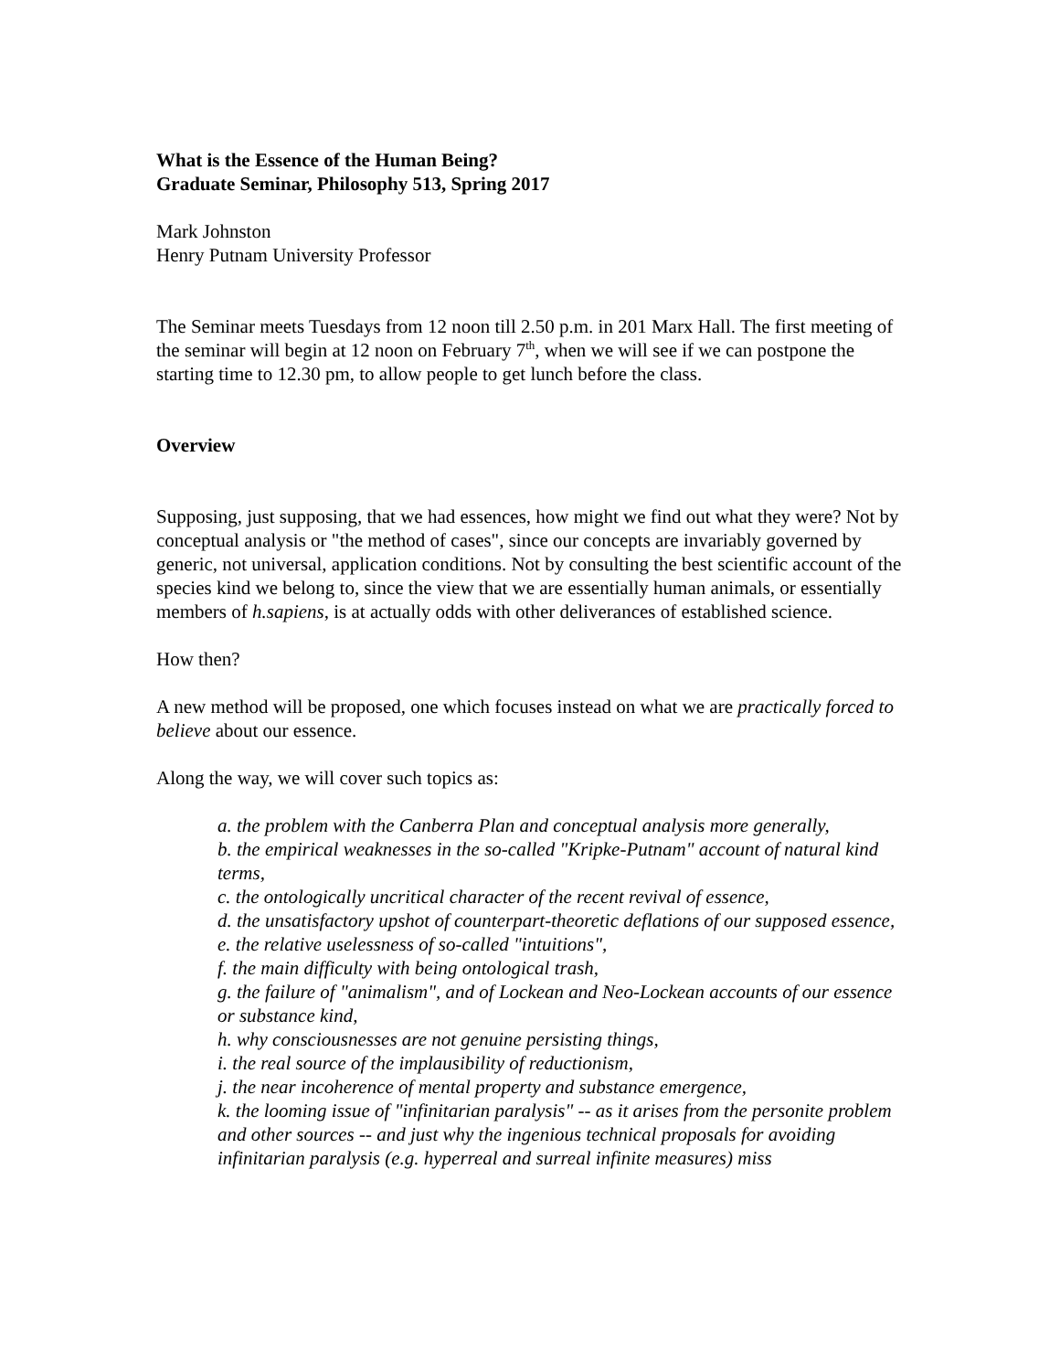What is the Essence of the Human Being?
Graduate Seminar, Philosophy 513, Spring 2017
Mark Johnston
Henry Putnam University Professor
The Seminar meets Tuesdays from 12 noon till 2.50 p.m. in 201 Marx Hall. The first meeting of the seminar will begin at 12 noon on February 7<sup>th</sup>, when we will see if we can postpone the starting time to 12.30 pm, to allow people to get lunch before the class.
Overview
Supposing, just supposing, that we had essences, how might we find out what they were? Not by conceptual analysis or "the method of cases", since our concepts are invariably governed by generic, not universal, application conditions. Not by consulting the best scientific account of the species kind we belong to, since the view that we are essentially human animals, or essentially members of h.sapiens, is at actually odds with other deliverances of established science.
How then?
A new method will be proposed, one which focuses instead on what we are practically forced to believe about our essence.
Along the way, we will cover such topics as:
a. the problem with the Canberra Plan and conceptual analysis more generally,
b. the empirical weaknesses in the so-called "Kripke-Putnam" account of natural kind terms,
c. the ontologically uncritical character of the recent revival of essence,
d. the unsatisfactory upshot of counterpart-theoretic deflations of our supposed essence,
e. the relative uselessness of so-called "intuitions",
f. the main difficulty with being ontological trash,
g. the failure of "animalism", and of Lockean and Neo-Lockean accounts of our essence or substance kind,
h. why consciousnesses are not genuine persisting things,
i. the real source of the implausibility of reductionism,
j. the near incoherence of mental property and substance emergence,
k. the looming issue of "infinitarian paralysis" -- as it arises from the personite problem and other sources -- and just why the ingenious technical proposals for avoiding infinitarian paralysis (e.g. hyperreal and surreal infinite measures) miss